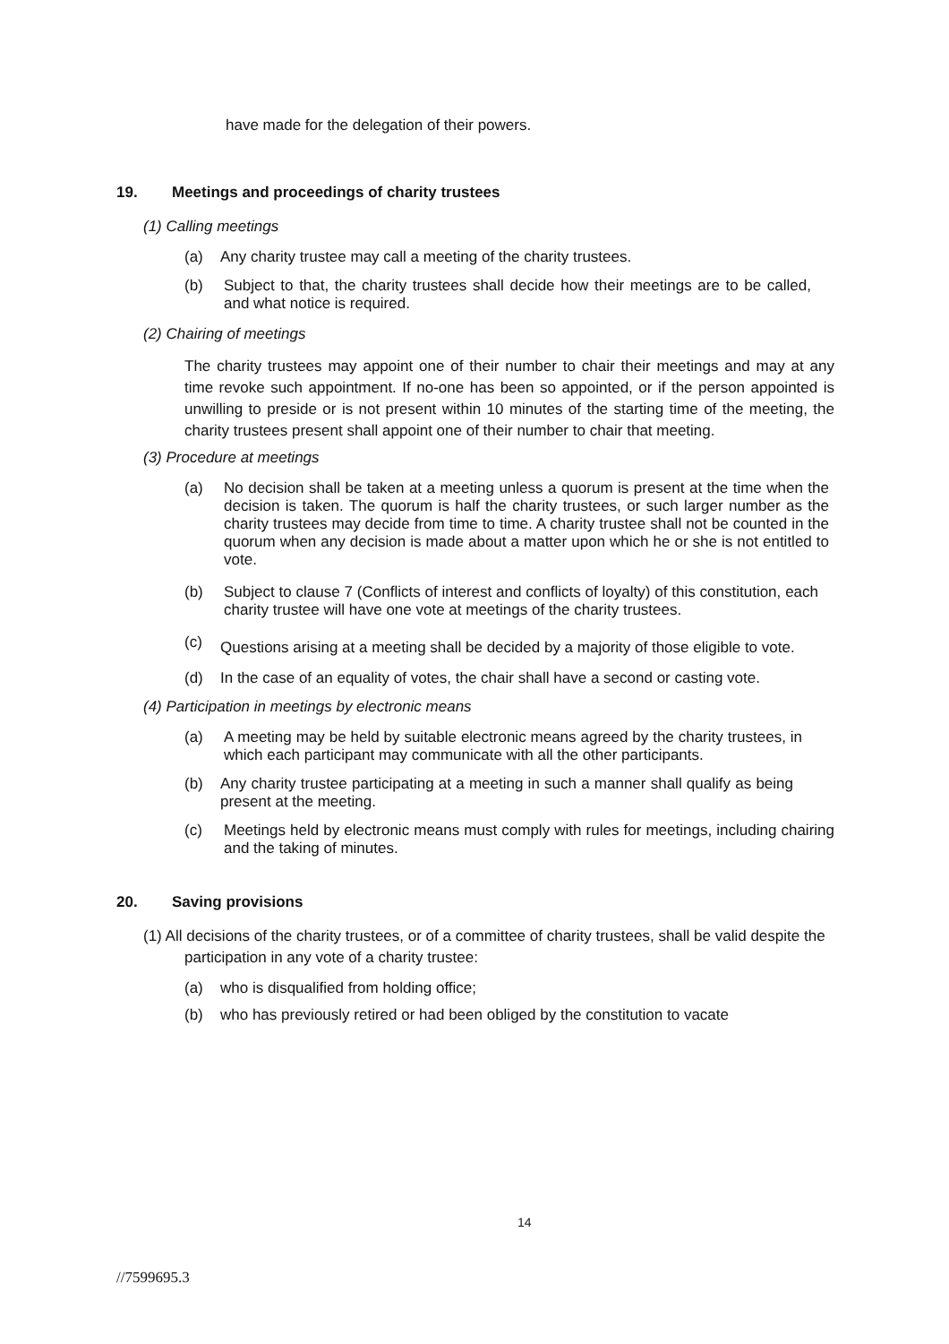have made for the delegation of their powers.
19. Meetings and proceedings of charity trustees
(1) Calling meetings
(a) Any charity trustee may call a meeting of the charity trustees.
(b) Subject to that, the charity trustees shall decide how their meetings are to be called, and what notice is required.
(2) Chairing of meetings
The charity trustees may appoint one of their number to chair their meetings and may at any time revoke such appointment. If no-one has been so appointed, or if the person appointed is unwilling to preside or is not present within 10 minutes of the starting time of the meeting, the charity trustees present shall appoint one of their number to chair that meeting.
(3) Procedure at meetings
(a) No decision shall be taken at a meeting unless a quorum is present at the time when the decision is taken. The quorum is half the charity trustees, or such larger number as the charity trustees may decide from time to time. A charity trustee shall not be counted in the quorum when any decision is made about a matter upon which he or she is not entitled to vote.
(b) Subject to clause 7 (Conflicts of interest and conflicts of loyalty) of this constitution, each charity trustee will have one vote at meetings of the charity trustees.
(c) Questions arising at a meeting shall be decided by a majority of those eligible to vote.
(d) In the case of an equality of votes, the chair shall have a second or casting vote.
(4) Participation in meetings by electronic means
(a) A meeting may be held by suitable electronic means agreed by the charity trustees, in which each participant may communicate with all the other participants.
(b) Any charity trustee participating at a meeting in such a manner shall qualify as being present at the meeting.
(c) Meetings held by electronic means must comply with rules for meetings, including chairing and the taking of minutes.
20. Saving provisions
(1) All decisions of the charity trustees, or of a committee of charity trustees, shall be valid despite the participation in any vote of a charity trustee:
(a) who is disqualified from holding office;
(b) who has previously retired or had been obliged by the constitution to vacate
14
//7599695.3